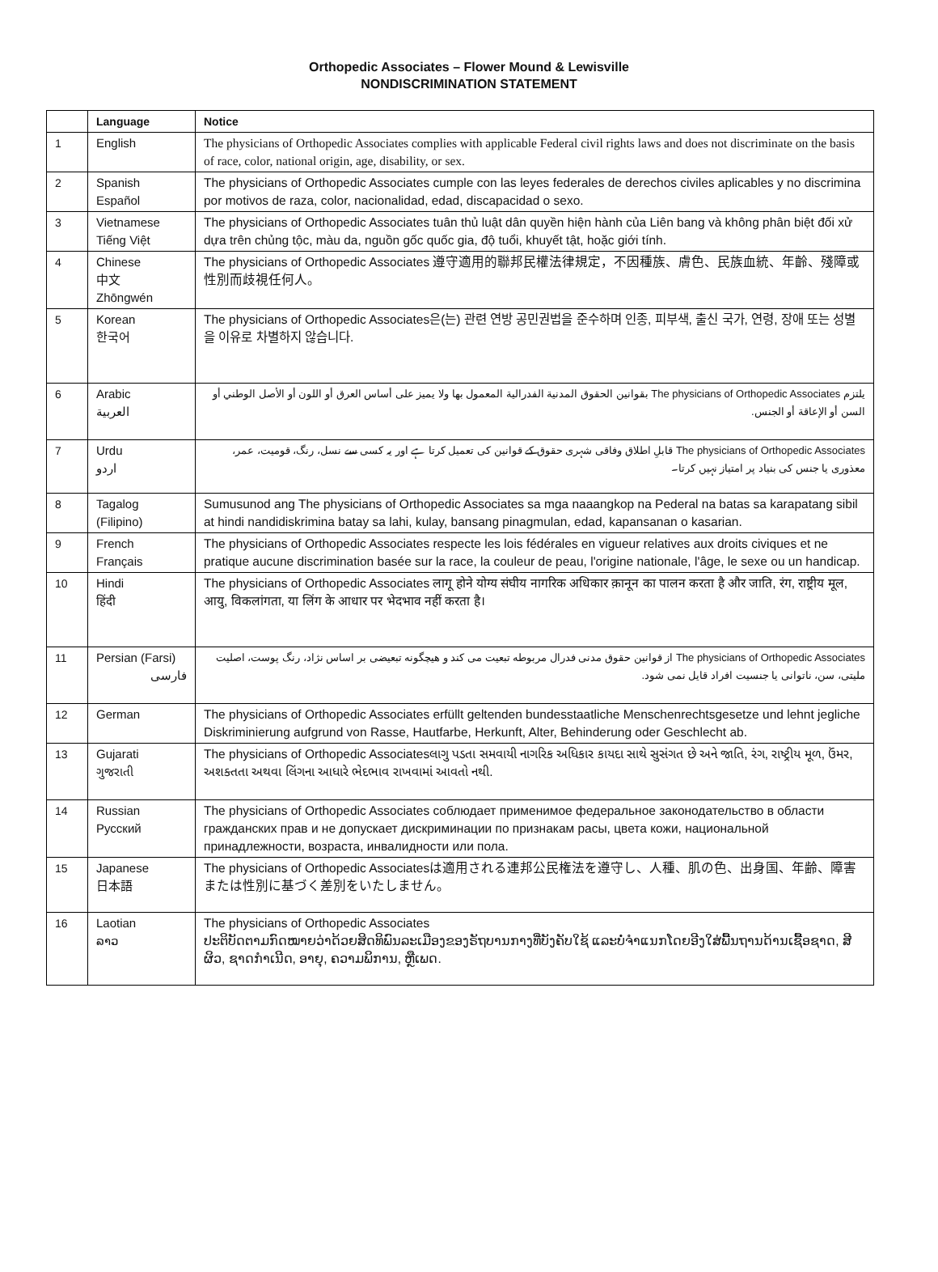Orthopedic Associates – Flower Mound & Lewisville
NONDISCRIMINATION STATEMENT
| | Language | Notice |
| --- | --- | --- |
| 1 | English | The physicians of Orthopedic Associates complies with applicable Federal civil rights laws and does not discriminate on the basis of race, color, national origin, age, disability, or sex. |
| 2 | Spanish Español | The physicians of Orthopedic Associates cumple con las leyes federales de derechos civiles aplicables y no discrimina por motivos de raza, color, nacionalidad, edad, discapacidad o sexo. |
| 3 | Vietnamese Tiếng Việt | The physicians of Orthopedic Associates tuân thủ luật dân quyền hiện hành của Liên bang và không phân biệt đối xử dựa trên chủng tộc, màu da, nguồn gốc quốc gia, độ tuổi, khuyết tật, hoặc giới tính. |
| 4 | Chinese 中文 Zhōngwén | The physicians of Orthopedic Associates 遵守適用的聯邦民權法律規定，不因種族、膚色、民族血統、年齡、殘障或性別而歧視任何人。 |
| 5 | Korean 한국어 | The physicians of Orthopedic Associates은(는) 관련 연방 공민권법을 준수하며 인종, 피부색, 출신 국가, 연령, 장애 또는 성별을 이유로 차별하지 않습니다. |
| 6 | Arabic العربية | يلتزم The physicians of Orthopedic Associates بقوانين الحقوق المدنية الفدرالية المعمول بها ولا يميز على أساس العرق أو اللون أو الأصل الوطني أو السن أو الإعاقة أو الجنس. |
| 7 | Urdu اردو | The physicians of Orthopedic Associates قابلِ اطلاق وفاقی شہری حقوق کے قوانین کی تعمیل کرتا ہے اور یہ کسی سے نسل، رنگ، قومیت، عمر، معذوری یا جنس کی بنیاد پر امتیاز نہیں کرتا۔ |
| 8 | Tagalog (Filipino) | Sumusunod ang The physicians of Orthopedic Associates sa mga naaangkop na Pederal na batas sa karapatang sibil at hindi nandidiskrimina batay sa lahi, kulay, bansang pinagmulan, edad, kapansanan o kasarian. |
| 9 | French Français | The physicians of Orthopedic Associates respecte les lois fédérales en vigueur relatives aux droits civiques et ne pratique aucune discrimination basée sur la race, la couleur de peau, l'origine nationale, l'âge, le sexe ou un handicap. |
| 10 | Hindi हिंदी | The physicians of Orthopedic Associates लागू होने योग्य संघीय नागरिक अधिकार क़ानून का पालन करता है और जाति, रंग, राष्ट्रीय मूल, आयु, विकलांगता, या लिंग के आधार पर भेदभाव नहीं करता है। |
| 11 | Persian (Farsi) فارسی | The physicians of Orthopedic Associates از قوانین حقوق مدنی فدرال مربوطه تبعیت می کند و هیچگونه تبعیضی بر اساس نژاد، رنگ پوست، اصلیت ملیتی، سن، ناتوانی یا جنسیت افراد قایل نمی شود. |
| 12 | German | The physicians of Orthopedic Associates erfüllt geltenden bundesstaatliche Menschenrechtsgesetze und lehnt jegliche Diskriminierung aufgrund von Rasse, Hautfarbe, Herkunft, Alter, Behinderung oder Geschlecht ab. |
| 13 | Gujarati ગુજરાતી | The physicians of Orthopedic Associatesલાગુ પડતા સમવાયી નાગરિક અધિકાર કાયદા સાથે સુસંગત છે અને જાતિ, રંગ, રાષ્ટ્રીય મૂળ, ઉંમર, અશક્તતા અથવા લિંગના આધારે ભેદભાવ રાખવામાં આવતો નથી. |
| 14 | Russian Русский | The physicians of Orthopedic Associates соблюдает применимое федеральное законодательство в области гражданских прав и не допускает дискриминации по признакам расы, цвета кожи, национальной принадлежности, возраста, инвалидности или пола. |
| 15 | Japanese 日本語 | The physicians of Orthopedic Associatesは適用される連邦公民権法を遵守し、人種、肌の色、出身国、年齢、障害または性別に基づく差別をいたしません。 |
| 16 | Laotian ລາວ | The physicians of Orthopedic Associates ປະຕິບັດຕາມກົດໝາຍວ່າດ້ວຍສິດທິພົນລະເມືອງຂອງຣັຖບານກາງທີ່ບັງຄັບໃຊ້ ແລະບໍ່ຈຳແນກໂດຍອີງໃສ່ພື້ນຖານດ້ານເຊື້ອຊາດ, ສີຜິວ, ຊາດກຳເນີດ, ອາຍຸ, ຄວາມພິການ, ຫຼືເພດ. |